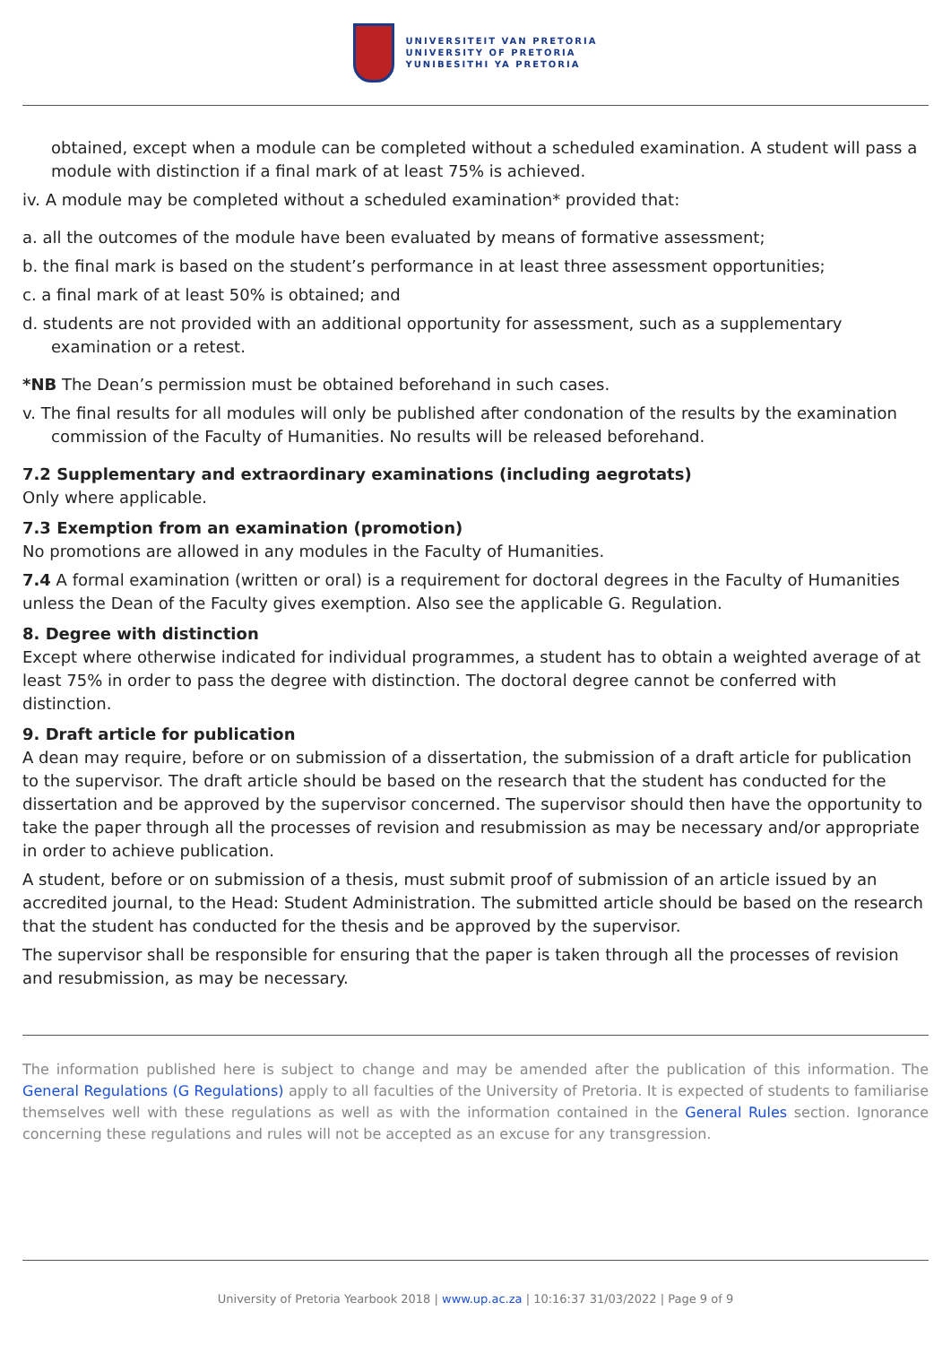UNIVERSITEIT VAN PRETORIA
UNIVERSITY OF PRETORIA
YUNIBESITHI YA PRETORIA
obtained, except when a module can be completed without a scheduled examination. A student will pass a module with distinction if a final mark of at least 75% is achieved.
iv. A module may be completed without a scheduled examination* provided that:
a. all the outcomes of the module have been evaluated by means of formative assessment;
b. the final mark is based on the student’s performance in at least three assessment opportunities;
c. a final mark of at least 50% is obtained; and
d. students are not provided with an additional opportunity for assessment, such as a supplementary examination or a retest.
*NB The Dean’s permission must be obtained beforehand in such cases.
v. The final results for all modules will only be published after condonation of the results by the examination commission of the Faculty of Humanities. No results will be released beforehand.
7.2 Supplementary and extraordinary examinations (including aegrotats)
Only where applicable.
7.3 Exemption from an examination (promotion)
No promotions are allowed in any modules in the Faculty of Humanities.
7.4 A formal examination (written or oral) is a requirement for doctoral degrees in the Faculty of Humanities unless the Dean of the Faculty gives exemption. Also see the applicable G. Regulation.
8. Degree with distinction
Except where otherwise indicated for individual programmes, a student has to obtain a weighted average of at least 75% in order to pass the degree with distinction. The doctoral degree cannot be conferred with distinction.
9. Draft article for publication
A dean may require, before or on submission of a dissertation, the submission of a draft article for publication to the supervisor. The draft article should be based on the research that the student has conducted for the dissertation and be approved by the supervisor concerned. The supervisor should then have the opportunity to take the paper through all the processes of revision and resubmission as may be necessary and/or appropriate in order to achieve publication.
A student, before or on submission of a thesis, must submit proof of submission of an article issued by an accredited journal, to the Head: Student Administration. The submitted article should be based on the research that the student has conducted for the thesis and be approved by the supervisor.
The supervisor shall be responsible for ensuring that the paper is taken through all the processes of revision and resubmission, as may be necessary.
The information published here is subject to change and may be amended after the publication of this information. The General Regulations (G Regulations) apply to all faculties of the University of Pretoria. It is expected of students to familiarise themselves well with these regulations as well as with the information contained in the General Rules section. Ignorance concerning these regulations and rules will not be accepted as an excuse for any transgression.
University of Pretoria Yearbook 2018 | www.up.ac.za | 10:16:37 31/03/2022 | Page 9 of 9